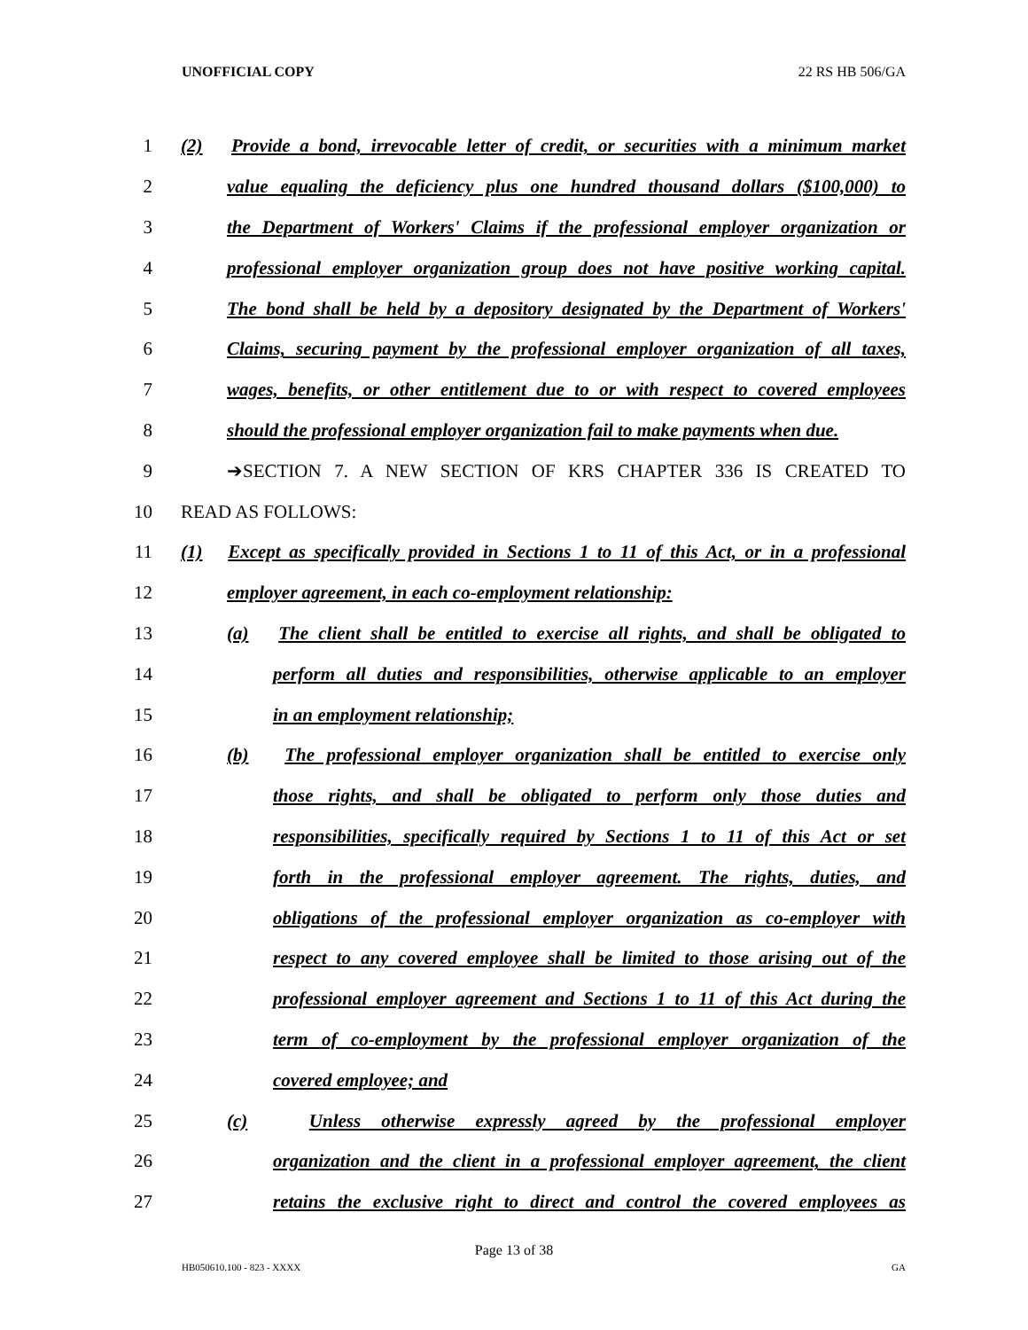UNOFFICIAL COPY 22 RS HB 506/GA
1 (2) Provide a bond, irrevocable letter of credit, or securities with a minimum market
2 value equaling the deficiency plus one hundred thousand dollars ($100,000) to
3 the Department of Workers' Claims if the professional employer organization or
4 professional employer organization group does not have positive working capital.
5 The bond shall be held by a depository designated by the Department of Workers'
6 Claims, securing payment by the professional employer organization of all taxes,
7 wages, benefits, or other entitlement due to or with respect to covered employees
8 should the professional employer organization fail to make payments when due.
9 ➔SECTION 7. A NEW SECTION OF KRS CHAPTER 336 IS CREATED TO
10 READ AS FOLLOWS:
11 (1) Except as specifically provided in Sections 1 to 11 of this Act, or in a professional
12 employer agreement, in each co-employment relationship:
13 (a) The client shall be entitled to exercise all rights, and shall be obligated to
14 perform all duties and responsibilities, otherwise applicable to an employer
15 in an employment relationship;
16 (b) The professional employer organization shall be entitled to exercise only
17 those rights, and shall be obligated to perform only those duties and
18 responsibilities, specifically required by Sections 1 to 11 of this Act or set
19 forth in the professional employer agreement. The rights, duties, and
20 obligations of the professional employer organization as co-employer with
21 respect to any covered employee shall be limited to those arising out of the
22 professional employer agreement and Sections 1 to 11 of this Act during the
23 term of co-employment by the professional employer organization of the
24 covered employee; and
25 (c) Unless otherwise expressly agreed by the professional employer
26 organization and the client in a professional employer agreement, the client
27 retains the exclusive right to direct and control the covered employees as
Page 13 of 38
HB050610.100 - 823 - XXXX GA